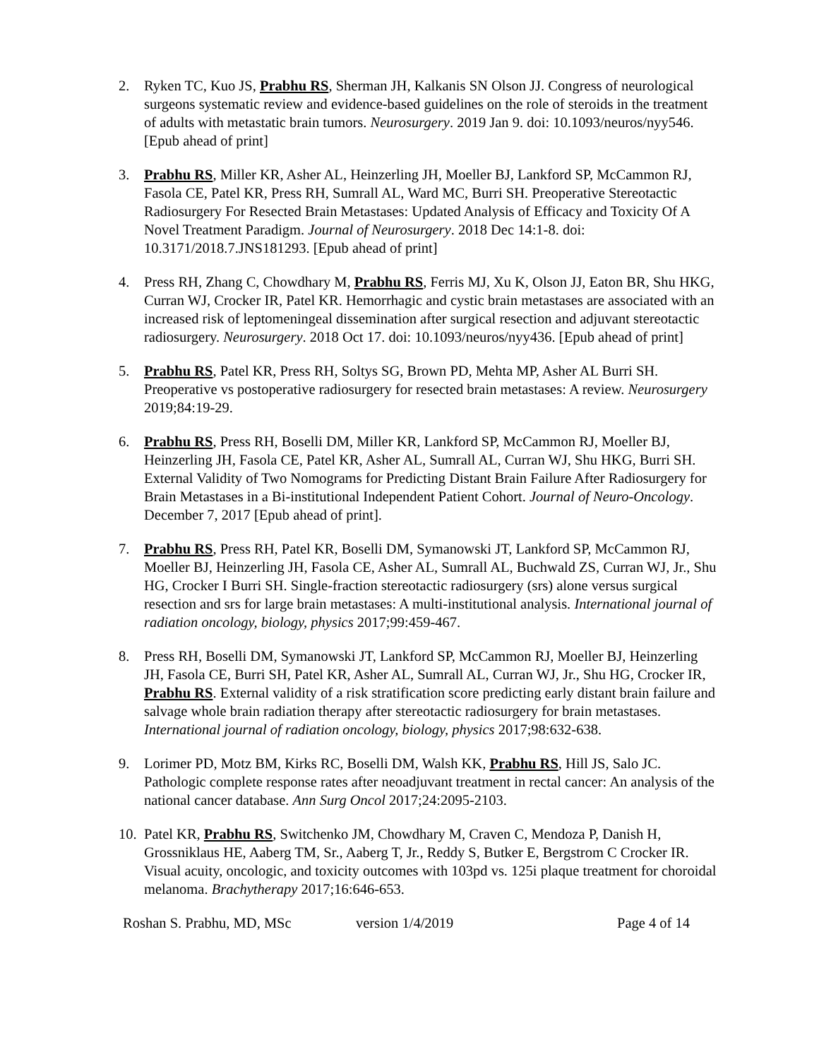2. Ryken TC, Kuo JS, Prabhu RS, Sherman JH, Kalkanis SN Olson JJ. Congress of neurological surgeons systematic review and evidence-based guidelines on the role of steroids in the treatment of adults with metastatic brain tumors. Neurosurgery. 2019 Jan 9. doi: 10.1093/neuros/nyy546. [Epub ahead of print]
3. Prabhu RS, Miller KR, Asher AL, Heinzerling JH, Moeller BJ, Lankford SP, McCammon RJ, Fasola CE, Patel KR, Press RH, Sumrall AL, Ward MC, Burri SH. Preoperative Stereotactic Radiosurgery For Resected Brain Metastases: Updated Analysis of Efficacy and Toxicity Of A Novel Treatment Paradigm. Journal of Neurosurgery. 2018 Dec 14:1-8. doi: 10.3171/2018.7.JNS181293. [Epub ahead of print]
4. Press RH, Zhang C, Chowdhary M, Prabhu RS, Ferris MJ, Xu K, Olson JJ, Eaton BR, Shu HKG, Curran WJ, Crocker IR, Patel KR. Hemorrhagic and cystic brain metastases are associated with an increased risk of leptomeningeal dissemination after surgical resection and adjuvant stereotactic radiosurgery. Neurosurgery. 2018 Oct 17. doi: 10.1093/neuros/nyy436. [Epub ahead of print]
5. Prabhu RS, Patel KR, Press RH, Soltys SG, Brown PD, Mehta MP, Asher AL Burri SH. Preoperative vs postoperative radiosurgery for resected brain metastases: A review. Neurosurgery 2019;84:19-29.
6. Prabhu RS, Press RH, Boselli DM, Miller KR, Lankford SP, McCammon RJ, Moeller BJ, Heinzerling JH, Fasola CE, Patel KR, Asher AL, Sumrall AL, Curran WJ, Shu HKG, Burri SH. External Validity of Two Nomograms for Predicting Distant Brain Failure After Radiosurgery for Brain Metastases in a Bi-institutional Independent Patient Cohort. Journal of Neuro-Oncology. December 7, 2017 [Epub ahead of print].
7. Prabhu RS, Press RH, Patel KR, Boselli DM, Symanowski JT, Lankford SP, McCammon RJ, Moeller BJ, Heinzerling JH, Fasola CE, Asher AL, Sumrall AL, Buchwald ZS, Curran WJ, Jr., Shu HG, Crocker I Burri SH. Single-fraction stereotactic radiosurgery (srs) alone versus surgical resection and srs for large brain metastases: A multi-institutional analysis. International journal of radiation oncology, biology, physics 2017;99:459-467.
8. Press RH, Boselli DM, Symanowski JT, Lankford SP, McCammon RJ, Moeller BJ, Heinzerling JH, Fasola CE, Burri SH, Patel KR, Asher AL, Sumrall AL, Curran WJ, Jr., Shu HG, Crocker IR, Prabhu RS. External validity of a risk stratification score predicting early distant brain failure and salvage whole brain radiation therapy after stereotactic radiosurgery for brain metastases. International journal of radiation oncology, biology, physics 2017;98:632-638.
9. Lorimer PD, Motz BM, Kirks RC, Boselli DM, Walsh KK, Prabhu RS, Hill JS, Salo JC. Pathologic complete response rates after neoadjuvant treatment in rectal cancer: An analysis of the national cancer database. Ann Surg Oncol 2017;24:2095-2103.
10.
Patel KR, Prabhu RS, Switchenko JM, Chowdhary M, Craven C, Mendoza P, Danish H, Grossniklaus HE, Aaberg TM, Sr., Aaberg T, Jr., Reddy S, Butker E, Bergstrom C Crocker IR. Visual acuity, oncologic, and toxicity outcomes with 103pd vs. 125i plaque treatment for choroidal melanoma. Brachytherapy 2017;16:646-653.
Roshan S. Prabhu, MD, MSc version 1/4/2019 Page 4 of 14